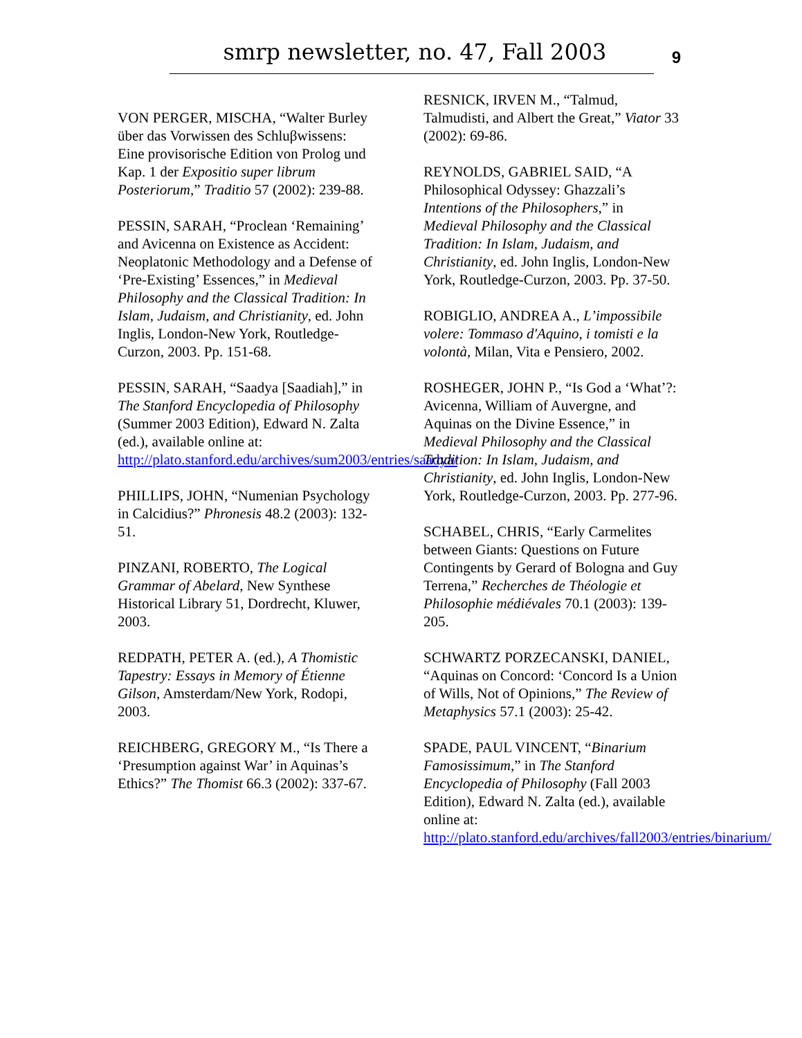smrp newsletter, no. 47, Fall 2003 9
VON PERGER, MISCHA, “Walter Burley über das Vorwissen des Schluβwissens: Eine provisorische Edition von Prolog und Kap. 1 der Expositio super librum Posteriorum,” Traditio 57 (2002): 239-88.
PESSIN, SARAH, “Proclean ‘Remaining’ and Avicenna on Existence as Accident: Neoplatonic Methodology and a Defense of ‘Pre-Existing’ Essences,” in Medieval Philosophy and the Classical Tradition: In Islam, Judaism, and Christianity, ed. John Inglis, London-New York, Routledge-Curzon, 2003. Pp. 151-68.
PESSIN, SARAH, “Saadya [Saadiah],” in The Stanford Encyclopedia of Philosophy (Summer 2003 Edition), Edward N. Zalta (ed.), available online at: http://plato.stanford.edu/archives/sum2003/entries/saadya/
PHILLIPS, JOHN, “Numenian Psychology in Calcidius?” Phronesis 48.2 (2003): 132-51.
PINZANI, ROBERTO, The Logical Grammar of Abelard, New Synthese Historical Library 51, Dordrecht, Kluwer, 2003.
REDPATH, PETER A. (ed.), A Thomistic Tapestry: Essays in Memory of Étienne Gilson, Amsterdam/New York, Rodopi, 2003.
REICHBERG, GREGORY M., “Is There a ‘Presumption against War’ in Aquinas’s Ethics?” The Thomist 66.3 (2002): 337-67.
RESNICK, IRVEN M., “Talmud, Talmudisti, and Albert the Great,” Viator 33 (2002): 69-86.
REYNOLDS, GABRIEL SAID, “A Philosophical Odyssey: Ghazzali’s Intentions of the Philosophers,” in Medieval Philosophy and the Classical Tradition: In Islam, Judaism, and Christianity, ed. John Inglis, London-New York, Routledge-Curzon, 2003. Pp. 37-50.
ROBIGLIO, ANDREA A., L’impossibile volere: Tommaso d'Aquino, i tomisti e la volontà, Milan, Vita e Pensiero, 2002.
ROSHEGER, JOHN P., “Is God a ‘What’?: Avicenna, William of Auvergne, and Aquinas on the Divine Essence,” in Medieval Philosophy and the Classical Tradition: In Islam, Judaism, and Christianity, ed. John Inglis, London-New York, Routledge-Curzon, 2003. Pp. 277-96.
SCHABEL, CHRIS, “Early Carmelites between Giants: Questions on Future Contingents by Gerard of Bologna and Guy Terrena,” Recherches de Théologie et Philosophie médiévales 70.1 (2003): 139-205.
SCHWARTZ PORZECANSKI, DANIEL, “Aquinas on Concord: ‘Concord Is a Union of Wills, Not of Opinions,” The Review of Metaphysics 57.1 (2003): 25-42.
SPADE, PAUL VINCENT, “Binarium Famosissimum,” in The Stanford Encyclopedia of Philosophy (Fall 2003 Edition), Edward N. Zalta (ed.), available online at: http://plato.stanford.edu/archives/fall2003/entries/binarium/